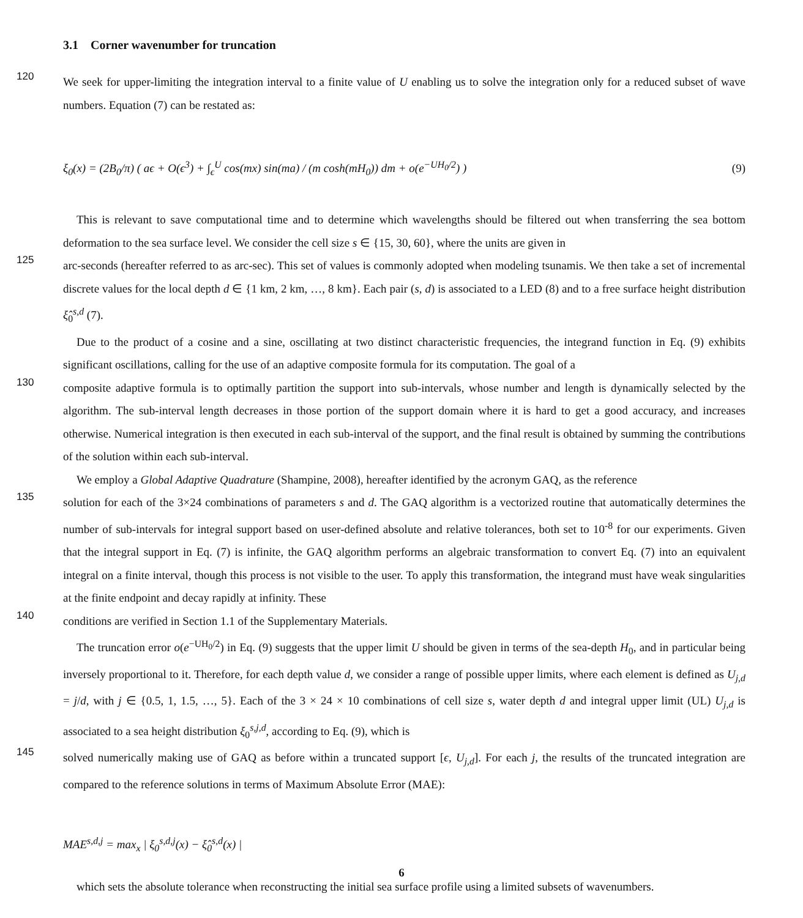3.1 Corner wavenumber for truncation
120
We seek for upper-limiting the integration interval to a finite value of U enabling us to solve the integration only for a reduced subset of wave numbers. Equation (7) can be restated as:
ξ<sub>0</sub>(x) = (2B<sub>0</sub>/π) ( aϵ + O(ϵ<sup>3</sup>) + ∫<sub>ϵ</sub><sup>U</sup> cos(mx) sin(ma) / (m cosh(mH<sub>0</sub>)) dm + o(e<sup>−UH<sub>0</sub>/2</sup>) ) (9)
This is relevant to save computational time and to determine which wavelengths should be filtered out when transferring the sea bottom deformation to the sea surface level. We consider the cell size s ∈ {15, 30, 60}, where the units are given in
125
arc-seconds (hereafter referred to as arc-sec). This set of values is commonly adopted when modeling tsunamis. We then take a set of incremental discrete values for the local depth d ∈ {1 km, 2 km, …, 8 km}. Each pair (s, d) is associated to a LED (8) and to a free surface height distribution ξ̂<sub>0</sub><sup>s,d</sup> (7).
Due to the product of a cosine and a sine, oscillating at two distinct characteristic frequencies, the integrand function in Eq. (9) exhibits significant oscillations, calling for the use of an adaptive composite formula for its computation. The goal of a
130
composite adaptive formula is to optimally partition the support into sub-intervals, whose number and length is dynamically selected by the algorithm. The sub-interval length decreases in those portion of the support domain where it is hard to get a good accuracy, and increases otherwise. Numerical integration is then executed in each sub-interval of the support, and the final result is obtained by summing the contributions of the solution within each sub-interval.
We employ a Global Adaptive Quadrature (Shampine, 2008), hereafter identified by the acronym GAQ, as the reference
135
solution for each of the 3×24 combinations of parameters s and d. The GAQ algorithm is a vectorized routine that automatically determines the number of sub-intervals for integral support based on user-defined absolute and relative tolerances, both set to 10<sup>-8</sup> for our experiments. Given that the integral support in Eq. (7) is infinite, the GAQ algorithm performs an algebraic transformation to convert Eq. (7) into an equivalent integral on a finite interval, though this process is not visible to the user. To apply this transformation, the integrand must have weak singularities at the finite endpoint and decay rapidly at infinity. These
140
conditions are verified in Section 1.1 of the Supplementary Materials.
The truncation error o(e<sup>−UH<sub>0</sub>/2</sup>) in Eq. (9) suggests that the upper limit U should be given in terms of the sea-depth H<sub>0</sub>, and in particular being inversely proportional to it. Therefore, for each depth value d, we consider a range of possible upper limits, where each element is defined as U<sub>j,d</sub> = j/d, with j ∈ {0.5, 1, 1.5, …, 5}. Each of the 3 × 24 × 10 combinations of cell size s, water depth d and integral upper limit (UL) U<sub>j,d</sub> is associated to a sea height distribution ξ<sub>0</sub><sup>s,j,d</sup>, according to Eq. (9), which is
145
solved numerically making use of GAQ as before within a truncated support [ϵ, U<sub>j,d</sub>]. For each j, the results of the truncated integration are compared to the reference solutions in terms of Maximum Absolute Error (MAE):
MAE<sup>s,d,j</sup> = max<sub>x</sub> | ξ<sub>0</sub><sup>s,d,j</sup>(x) − ξ̂<sub>0</sub><sup>s,d</sup>(x) |
which sets the absolute tolerance when reconstructing the initial sea surface profile using a limited subsets of wavenumbers.
6